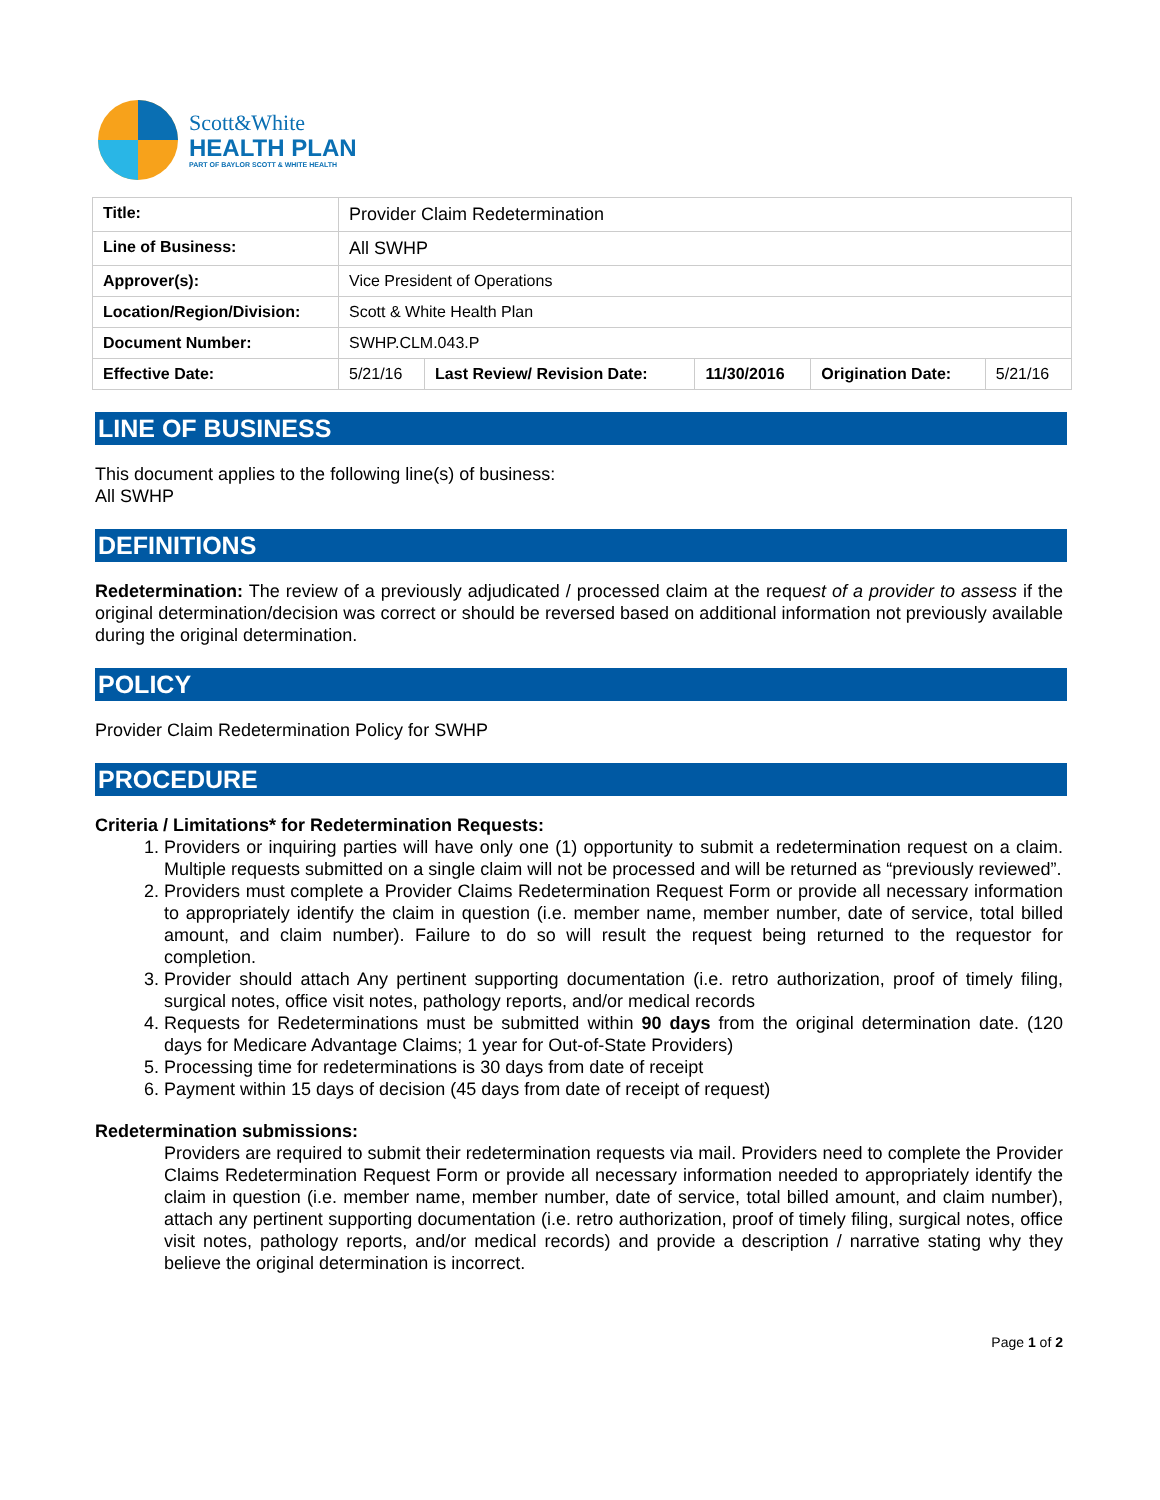Scott&White
HEALTH PLAN
PART OF BAYLOR SCOTT & WHITE HEALTH
| Title: | Provider Claim Redetermination | | | | |
| Line of Business: | All SWHP | | | | |
| Approver(s): | Vice President of Operations | | | | |
| Location/Region/Division: | Scott & White Health Plan | | | | |
| Document Number: | SWHP.CLM.043.P | | | | |
| Effective Date: | 5/21/16 | Last Review/ Revision Date: | 11/30/2016 | Origination Date: | 5/21/16 |
LINE OF BUSINESS
This document applies to the following line(s) of business:
All SWHP
DEFINITIONS
Redetermination: The review of a previously adjudicated / processed claim at the request of a provider to assess if the original determination/decision was correct or should be reversed based on additional information not previously available during the original determination.
POLICY
Provider Claim Redetermination Policy for SWHP
PROCEDURE
Criteria / Limitations* for Redetermination Requests:
1. Providers or inquiring parties will have only one (1) opportunity to submit a redetermination request on a claim. Multiple requests submitted on a single claim will not be processed and will be returned as “previously reviewed”.
2. Providers must complete a Provider Claims Redetermination Request Form or provide all necessary information to appropriately identify the claim in question (i.e. member name, member number, date of service, total billed amount, and claim number). Failure to do so will result the request being returned to the requestor for completion.
3. Provider should attach Any pertinent supporting documentation (i.e. retro authorization, proof of timely filing, surgical notes, office visit notes, pathology reports, and/or medical records
4. Requests for Redeterminations must be submitted within 90 days from the original determination date. (120 days for Medicare Advantage Claims; 1 year for Out-of-State Providers)
5. Processing time for redeterminations is 30 days from date of receipt
6. Payment within 15 days of decision (45 days from date of receipt of request)
Redetermination submissions:
Providers are required to submit their redetermination requests via mail. Providers need to complete the Provider Claims Redetermination Request Form or provide all necessary information needed to appropriately identify the claim in question (i.e. member name, member number, date of service, total billed amount, and claim number), attach any pertinent supporting documentation (i.e. retro authorization, proof of timely filing, surgical notes, office visit notes, pathology reports, and/or medical records) and provide a description / narrative stating why they believe the original determination is incorrect.
Page 1 of 2